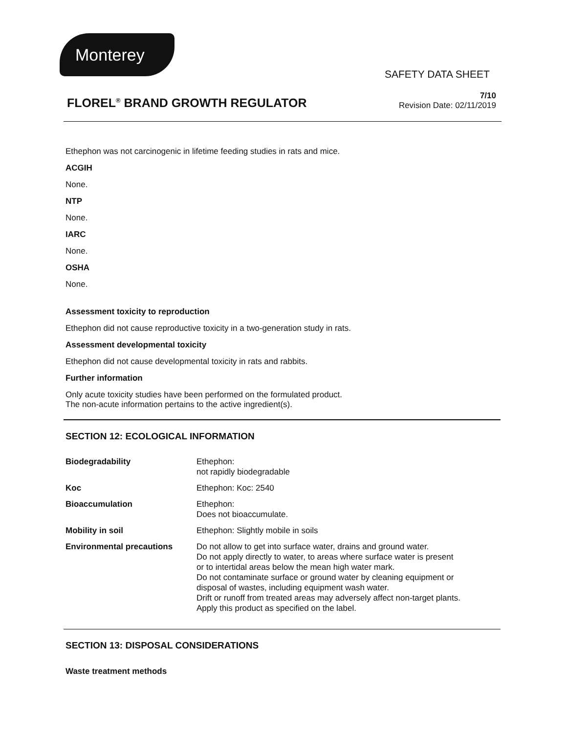Monterey
SAFETY DATA SHEET
FLOREL<sup>®</sup> BRAND GROWTH REGULATOR
7/10
Revision Date: 02/11/2019
Ethephon was not carcinogenic in lifetime feeding studies in rats and mice.
ACGIH
None.
NTP
None.
IARC
None.
OSHA
None.
Assessment toxicity to reproduction
Ethephon did not cause reproductive toxicity in a two-generation study in rats.
Assessment developmental toxicity
Ethephon did not cause developmental toxicity in rats and rabbits.
Further information
Only acute toxicity studies have been performed on the formulated product.
The non-acute information pertains to the active ingredient(s).
SECTION 12: ECOLOGICAL INFORMATION
| Biodegradability | Ethephon: not rapidly biodegradable |
| Koc | Ethephon: Koc: 2540 |
| Bioaccumulation | Ethephon: Does not bioaccumulate. |
| Mobility in soil | Ethephon: Slightly mobile in soils |
| Environmental precautions | Do not allow to get into surface water, drains and ground water. Do not apply directly to water, to areas where surface water is present or to intertidal areas below the mean high water mark. Do not contaminate surface or ground water by cleaning equipment or disposal of wastes, including equipment wash water. Drift or runoff from treated areas may adversely affect non-target plants. Apply this product as specified on the label. |
SECTION 13: DISPOSAL CONSIDERATIONS
Waste treatment methods